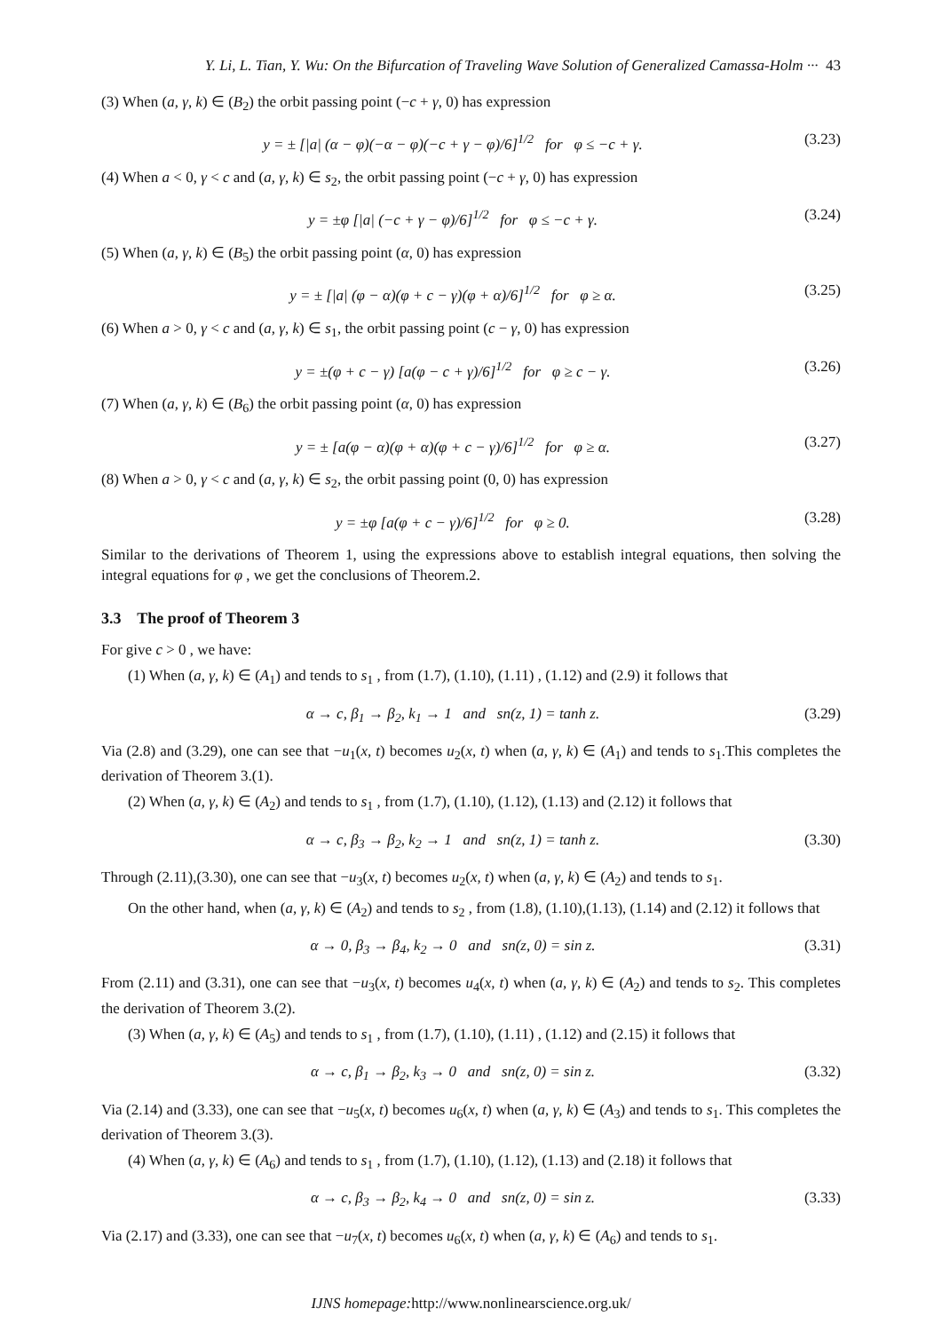Y. Li, L. Tian, Y. Wu: On the Bifurcation of Traveling Wave Solution of Generalized Camassa-Holm ··· 43
(3) When (a, γ, k) ∈ (B<sub>2</sub>) the orbit passing point (−c + γ, 0) has expression
y = ± [|a| (α − φ)(−α − φ)(−c + γ − φ)/6]<sup>1/2</sup> for φ ≤ −c + γ. (3.23)
(4) When a < 0, γ < c and (a, γ, k) ∈ s<sub>2</sub>, the orbit passing point (−c + γ, 0) has expression
y = ±φ [|a| (−c + γ − φ)/6]<sup>1/2</sup> for φ ≤ −c + γ. (3.24)
(5) When (a, γ, k) ∈ (B<sub>5</sub>) the orbit passing point (α, 0) has expression
y = ± [|a| (φ − α)(φ + c − γ)(φ + α)/6]<sup>1/2</sup> for φ ≥ α. (3.25)
(6) When a > 0, γ < c and (a, γ, k) ∈ s<sub>1</sub>, the orbit passing point (c − γ, 0) has expression
y = ±(φ + c − γ) [a(φ − c + γ)/6]<sup>1/2</sup> for φ ≥ c − γ. (3.26)
(7) When (a, γ, k) ∈ (B<sub>6</sub>) the orbit passing point (α, 0) has expression
y = ± [a(φ − α)(φ + α)(φ + c − γ)/6]<sup>1/2</sup> for φ ≥ α. (3.27)
(8) When a > 0, γ < c and (a, γ, k) ∈ s<sub>2</sub>, the orbit passing point (0, 0) has expression
y = ±φ [a(φ + c − γ)/6]<sup>1/2</sup> for φ ≥ 0. (3.28)
Similar to the derivations of Theorem 1, using the expressions above to establish integral equations, then solving the integral equations for φ , we get the conclusions of Theorem.2.
3.3 The proof of Theorem 3
For give c > 0 , we have:
(1) When (a, γ, k) ∈ (A<sub>1</sub>) and tends to s<sub>1</sub> , from (1.7), (1.10), (1.11) , (1.12) and (2.9) it follows that
α → c, β<sub>1</sub> → β<sub>2</sub>, k<sub>1</sub> → 1 and sn(z, 1) = tanh z. (3.29)
Via (2.8) and (3.29), one can see that −u<sub>1</sub>(x, t) becomes u<sub>2</sub>(x, t) when (a, γ, k) ∈ (A<sub>1</sub>) and tends to s<sub>1</sub>.This completes the derivation of Theorem 3.(1).
(2) When (a, γ, k) ∈ (A<sub>2</sub>) and tends to s<sub>1</sub> , from (1.7), (1.10), (1.12), (1.13) and (2.12) it follows that
α → c, β<sub>3</sub> → β<sub>2</sub>, k<sub>2</sub> → 1 and sn(z, 1) = tanh z. (3.30)
Through (2.11),(3.30), one can see that −u<sub>3</sub>(x, t) becomes u<sub>2</sub>(x, t) when (a, γ, k) ∈ (A<sub>2</sub>) and tends to s<sub>1</sub>.
On the other hand, when (a, γ, k) ∈ (A<sub>2</sub>) and tends to s<sub>2</sub> , from (1.8), (1.10),(1.13), (1.14) and (2.12) it follows that
α → 0, β<sub>3</sub> → β<sub>4</sub>, k<sub>2</sub> → 0 and sn(z, 0) = sin z. (3.31)
From (2.11) and (3.31), one can see that −u<sub>3</sub>(x, t) becomes u<sub>4</sub>(x, t) when (a, γ, k) ∈ (A<sub>2</sub>) and tends to s<sub>2</sub>. This completes the derivation of Theorem 3.(2).
(3) When (a, γ, k) ∈ (A<sub>5</sub>) and tends to s<sub>1</sub> , from (1.7), (1.10), (1.11) , (1.12) and (2.15) it follows that
α → c, β<sub>1</sub> → β<sub>2</sub>, k<sub>3</sub> → 0 and sn(z, 0) = sin z. (3.32)
Via (2.14) and (3.33), one can see that −u<sub>5</sub>(x, t) becomes u<sub>6</sub>(x, t) when (a, γ, k) ∈ (A<sub>3</sub>) and tends to s<sub>1</sub>. This completes the derivation of Theorem 3.(3).
(4) When (a, γ, k) ∈ (A<sub>6</sub>) and tends to s<sub>1</sub> , from (1.7), (1.10), (1.12), (1.13) and (2.18) it follows that
α → c, β<sub>3</sub> → β<sub>2</sub>, k<sub>4</sub> → 0 and sn(z, 0) = sin z. (3.33)
Via (2.17) and (3.33), one can see that −u<sub>7</sub>(x, t) becomes u<sub>6</sub>(x, t) when (a, γ, k) ∈ (A<sub>6</sub>) and tends to s<sub>1</sub>.
IJNS homepage: http://www.nonlinearscience.org.uk/